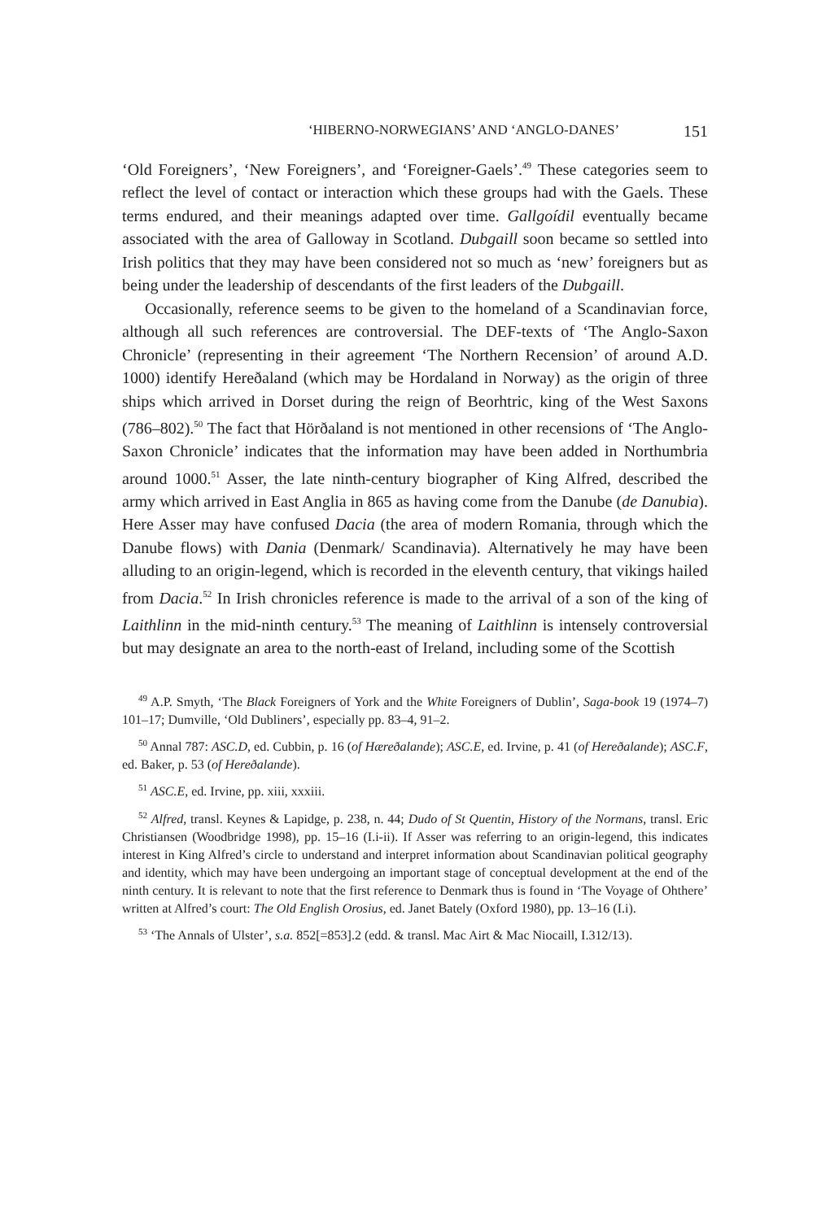‘HIBERNO-NORWEGIANS’ AND ‘ANGLO-DANES’ 151
‘Old Foreigners’, ‘New Foreigners’, and ‘Foreigner-Gaels’.<sup>49</sup> These categories seem to reflect the level of contact or interaction which these groups had with the Gaels. These terms endured, and their meanings adapted over time. Gallgoídil eventually became associated with the area of Galloway in Scotland. Dubgaill soon became so settled into Irish politics that they may have been considered not so much as ‘new’ foreigners but as being under the leadership of descendants of the first leaders of the Dubgaill.
Occasionally, reference seems to be given to the homeland of a Scandinavian force, although all such references are controversial. The DEF-texts of ‘The Anglo-Saxon Chronicle’ (representing in their agreement ‘The Northern Recension’ of around A.D. 1000) identify Hereðaland (which may be Hordaland in Norway) as the origin of three ships which arrived in Dorset during the reign of Beorhtric, king of the West Saxons (786–802).<sup>50</sup> The fact that Hörðaland is not mentioned in other recensions of ‘The Anglo-Saxon Chronicle’ indicates that the information may have been added in Northumbria around 1000.<sup>51</sup> Asser, the late ninth-century biographer of King Alfred, described the army which arrived in East Anglia in 865 as having come from the Danube (de Danubia). Here Asser may have confused Dacia (the area of modern Romania, through which the Danube flows) with Dania (Denmark/ Scandinavia). Alternatively he may have been alluding to an origin-legend, which is recorded in the eleventh century, that vikings hailed from Dacia.<sup>52</sup> In Irish chronicles reference is made to the arrival of a son of the king of Laithlinn in the mid-ninth century.<sup>53</sup> The meaning of Laithlinn is intensely controversial but may designate an area to the north-east of Ireland, including some of the Scottish
<sup>49</sup> A.P. Smyth, ‘The Black Foreigners of York and the White Foreigners of Dublin’, Saga-book 19 (1974–7) 101–17; Dumville, ‘Old Dubliners’, especially pp. 83–4, 91–2.
<sup>50</sup> Annal 787: ASC.D, ed. Cubbin, p. 16 (of Hæreðalande); ASC.E, ed. Irvine, p. 41 (of Hereðalande); ASC.F, ed. Baker, p. 53 (of Hereðalande).
<sup>51</sup> ASC.E, ed. Irvine, pp. xiii, xxxiii.
<sup>52</sup> Alfred, transl. Keynes & Lapidge, p. 238, n. 44; Dudo of St Quentin, History of the Normans, transl. Eric Christiansen (Woodbridge 1998), pp. 15–16 (I.i-ii). If Asser was referring to an origin-legend, this indicates interest in King Alfred’s circle to understand and interpret information about Scandinavian political geography and identity, which may have been undergoing an important stage of conceptual development at the end of the ninth century. It is relevant to note that the first reference to Denmark thus is found in ‘The Voyage of Ohthere’ written at Alfred’s court: The Old English Orosius, ed. Janet Bately (Oxford 1980), pp. 13–16 (I.i).
<sup>53</sup> ‘The Annals of Ulster’, s.a. 852[=853].2 (edd. & transl. Mac Airt & Mac Niocaill, I.312/13).